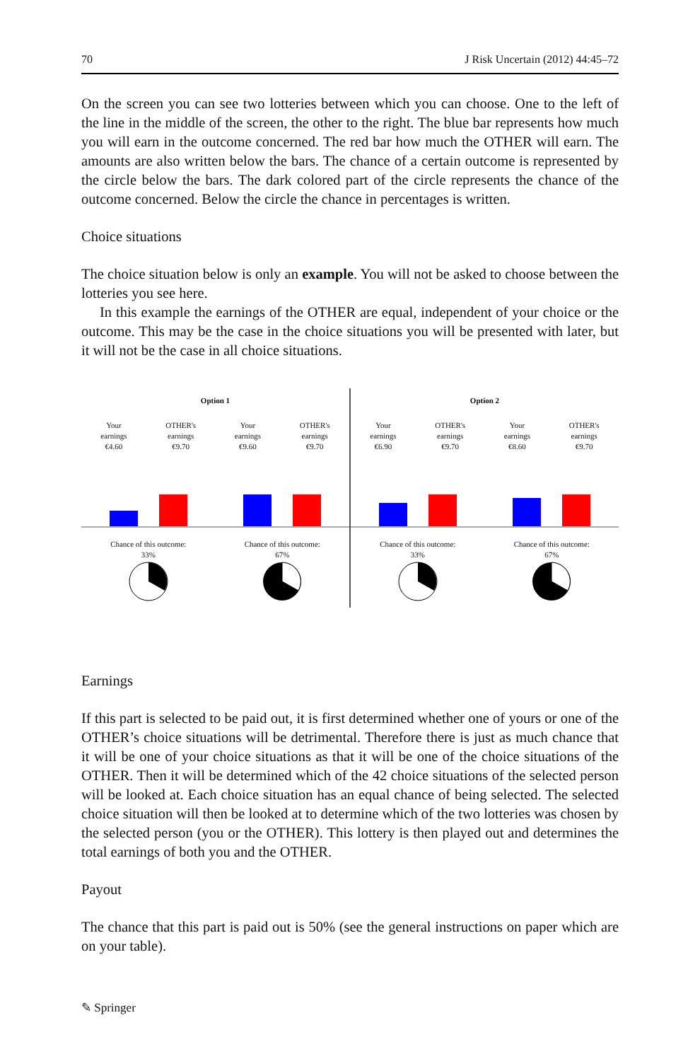70 J Risk Uncertain (2012) 44:45–72
On the screen you can see two lotteries between which you can choose. One to the left of the line in the middle of the screen, the other to the right. The blue bar represents how much you will earn in the outcome concerned. The red bar how much the OTHER will earn. The amounts are also written below the bars. The chance of a certain outcome is represented by the circle below the bars. The dark colored part of the circle represents the chance of the outcome concerned. Below the circle the chance in percentages is written.
Choice situations
The choice situation below is only an example. You will not be asked to choose between the lotteries you see here.
In this example the earnings of the OTHER are equal, independent of your choice or the outcome. This may be the case in the choice situations you will be presented with later, but it will not be the case in all choice situations.
Option 1
Your
earnings
€4.60
OTHER's
earnings
€9.70
Chance of this outcome:
33%
Your
earnings
€9.60
OTHER's
earnings
€9.70
Chance of this outcome:
67%
Option 2
Your
earnings
€6.90
OTHER's
earnings
€9.70
Chance of this outcome:
33%
Your
earnings
€8.60
OTHER's
earnings
€9.70
Chance of this outcome:
67%
Earnings
If this part is selected to be paid out, it is first determined whether one of yours or one of the OTHER’s choice situations will be detrimental. Therefore there is just as much chance that it will be one of your choice situations as that it will be one of the choice situations of the OTHER. Then it will be determined which of the 42 choice situations of the selected person will be looked at. Each choice situation has an equal chance of being selected. The selected choice situation will then be looked at to determine which of the two lotteries was chosen by the selected person (you or the OTHER). This lottery is then played out and determines the total earnings of both you and the OTHER.
Payout
The chance that this part is paid out is 50% (see the general instructions on paper which are on your table).
✎ Springer